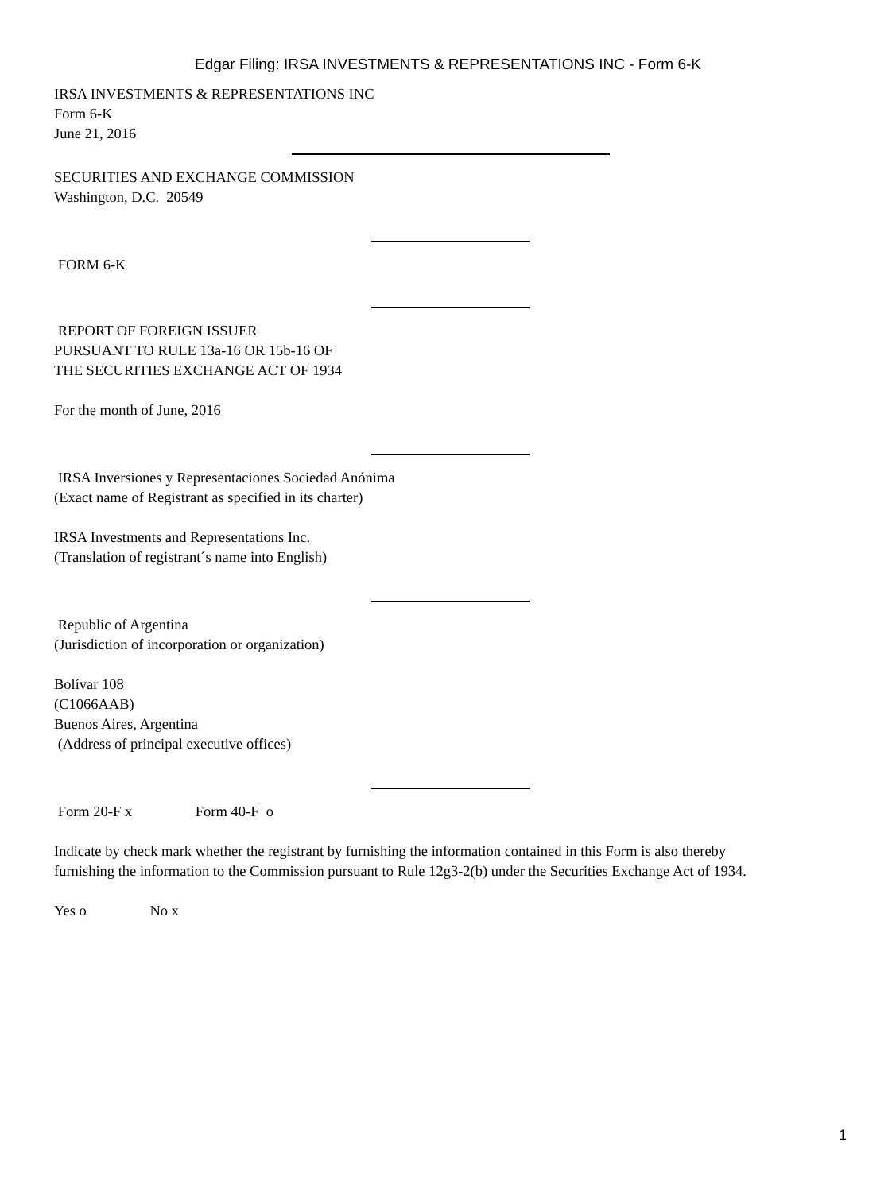Edgar Filing: IRSA INVESTMENTS & REPRESENTATIONS INC - Form 6-K
IRSA INVESTMENTS & REPRESENTATIONS INC
Form 6-K
June 21, 2016
SECURITIES AND EXCHANGE COMMISSION
Washington, D.C. 20549
FORM 6-K
REPORT OF FOREIGN ISSUER
PURSUANT TO RULE 13a-16 OR 15b-16 OF
THE SECURITIES EXCHANGE ACT OF 1934
For the month of June, 2016
IRSA Inversiones y Representaciones Sociedad Anónima
(Exact name of Registrant as specified in its charter)
IRSA Investments and Representations Inc.
(Translation of registrant´s name into English)
Republic of Argentina
(Jurisdiction of incorporation or organization)
Bolívar 108
(C1066AAB)
Buenos Aires, Argentina
(Address of principal executive offices)
Form 20-F x Form 40-F o
Indicate by check mark whether the registrant by furnishing the information contained in this Form is also thereby
furnishing the information to the Commission pursuant to Rule 12g3-2(b) under the Securities Exchange Act of 1934.
Yes o No x
1